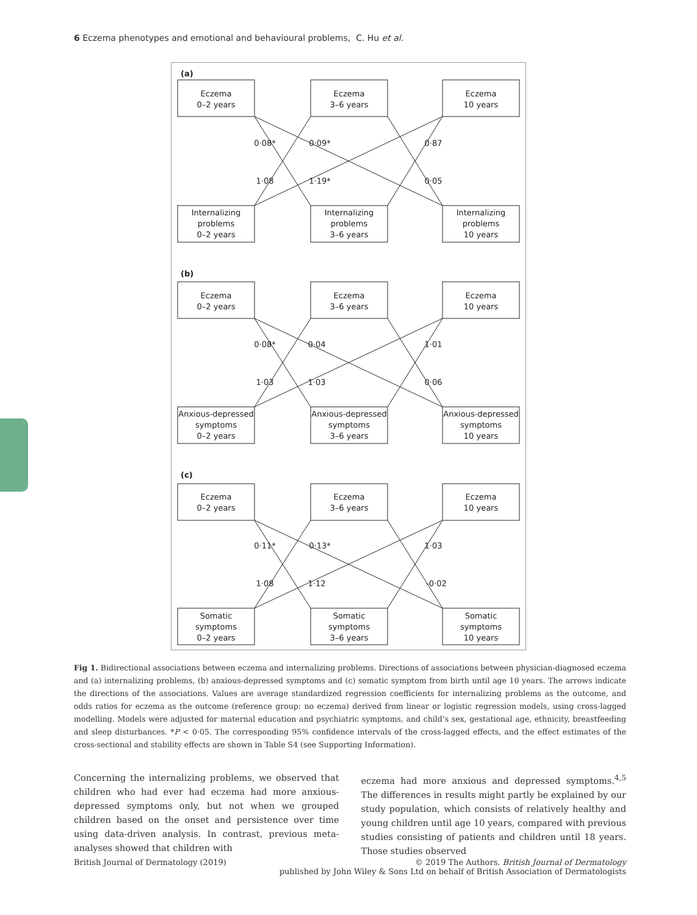6 Eczema phenotypes and emotional and behavioural problems, C. Hu et al.
(a)
Eczema
0–2 years
Eczema
3–6 years
Eczema
10 years
0·08*
0·09*
0·87
1·08
1·19*
0·05
Internalizing
problems
0–2 years
Internalizing
problems
3–6 years
Internalizing
problems
10 years
(b)
Eczema
0–2 years
Eczema
3–6 years
Eczema
10 years
0·08*
0·04
1·01
1·03
1·03
0·06
Anxious-depressed
symptoms
0–2 years
Anxious-depressed
symptoms
3–6 years
Anxious-depressed
symptoms
10 years
(c)
Eczema
0–2 years
Eczema
3–6 years
Eczema
10 years
0·11*
0·13*
1·03
1·08
1·12
-0·02
Somatic
symptoms
0–2 years
Somatic
symptoms
3–6 years
Somatic
symptoms
10 years
Fig 1. Bidirectional associations between eczema and internalizing problems. Directions of associations between physician-diagnosed eczema and (a) internalizing problems, (b) anxious-depressed symptoms and (c) somatic symptom from birth until age 10 years. The arrows indicate the directions of the associations. Values are average standardized regression coefficients for internalizing problems as the outcome, and odds ratios for eczema as the outcome (reference group: no eczema) derived from linear or logistic regression models, using cross-lagged modelling. Models were adjusted for maternal education and psychiatric symptoms, and child’s sex, gestational age, ethnicity, breastfeeding and sleep disturbances. *P < 0·05. The corresponding 95% confidence intervals of the cross-lagged effects, and the effect estimates of the cross-sectional and stability effects are shown in Table S4 (see Supporting Information).
Concerning the internalizing problems, we observed that children who had ever had eczema had more anxious-depressed symptoms only, but not when we grouped children based on the onset and persistence over time using data-driven analysis. In contrast, previous meta-analyses showed that children with
eczema had more anxious and depressed symptoms.<sup>4,5</sup> The differences in results might partly be explained by our study population, which consists of relatively healthy and young children until age 10 years, compared with previous studies consisting of patients and children until 18 years. Those studies observed
British Journal of Dermatology (2019) © 2019 The Authors. British Journal of Dermatology
published by John Wiley & Sons Ltd on behalf of British Association of Dermatologists